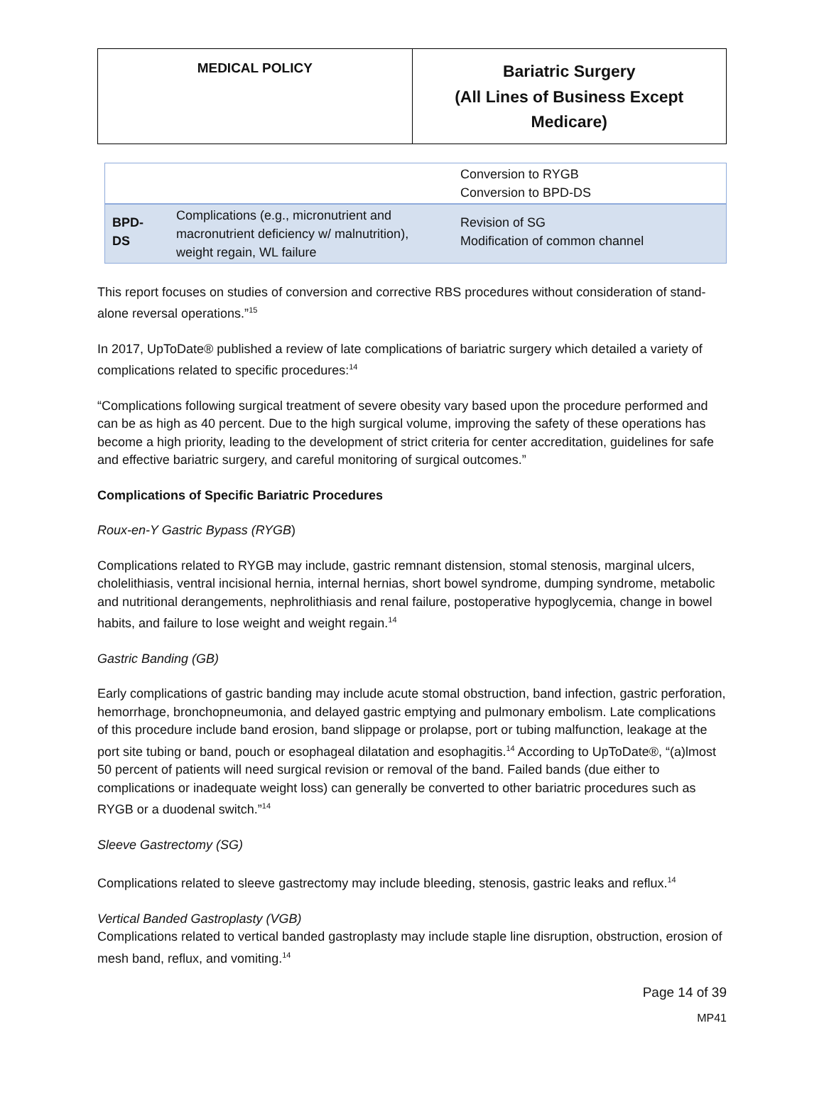| MEDICAL POLICY | Bariatric Surgery (All Lines of Business Except Medicare) |
| | | Conversion to RYGB Conversion to BPD-DS |
| BPD- DS | Complications (e.g., micronutrient and macronutrient deficiency w/ malnutrition), weight regain, WL failure | Revision of SG Modification of common channel |
This report focuses on studies of conversion and corrective RBS procedures without consideration of stand-alone reversal operations.”<sup>15</sup>
In 2017, UpToDate® published a review of late complications of bariatric surgery which detailed a variety of complications related to specific procedures:<sup>14</sup>
“Complications following surgical treatment of severe obesity vary based upon the procedure performed and can be as high as 40 percent. Due to the high surgical volume, improving the safety of these operations has become a high priority, leading to the development of strict criteria for center accreditation, guidelines for safe and effective bariatric surgery, and careful monitoring of surgical outcomes.”
Complications of Specific Bariatric Procedures
Roux-en-Y Gastric Bypass (RYGB)
Complications related to RYGB may include, gastric remnant distension, stomal stenosis, marginal ulcers, cholelithiasis, ventral incisional hernia, internal hernias, short bowel syndrome, dumping syndrome, metabolic and nutritional derangements, nephrolithiasis and renal failure, postoperative hypoglycemia, change in bowel habits, and failure to lose weight and weight regain.<sup>14</sup>
Gastric Banding (GB)
Early complications of gastric banding may include acute stomal obstruction, band infection, gastric perforation, hemorrhage, bronchopneumonia, and delayed gastric emptying and pulmonary embolism. Late complications of this procedure include band erosion, band slippage or prolapse, port or tubing malfunction, leakage at the port site tubing or band, pouch or esophageal dilatation and esophagitis.<sup>14</sup> According to UpToDate®, “(a)lmost 50 percent of patients will need surgical revision or removal of the band. Failed bands (due either to complications or inadequate weight loss) can generally be converted to other bariatric procedures such as RYGB or a duodenal switch.”<sup>14</sup>
Sleeve Gastrectomy (SG)
Complications related to sleeve gastrectomy may include bleeding, stenosis, gastric leaks and reflux.<sup>14</sup>
Vertical Banded Gastroplasty (VGB)
Complications related to vertical banded gastroplasty may include staple line disruption, obstruction, erosion of mesh band, reflux, and vomiting.<sup>14</sup>
Page 14 of 39
MP41